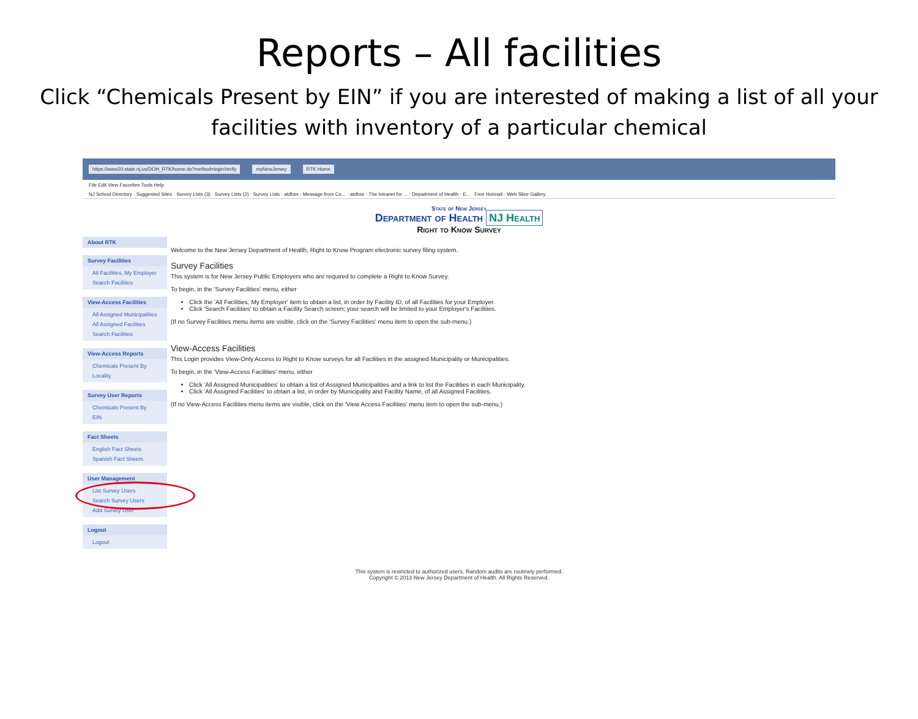Reports – All facilities
Click “Chemicals Present by EIN” if you are interested of making a list of all your facilities with inventory of a particular chemical
https://www20.state.nj.us/DOH_RTK/home.do?method=loginVerify myNewJersey RTK Home
File Edit View Favorites Tools Help
NJ School Directory · Suggested Sites · Survey Lists (3) · Survey Lists (2) · Survey Lists · atdhss - Message from Co... · atdhss - The Intranet for ... · Department of Health - E... · Free Hotmail · Web Slice Gallery
State of New Jersey
Department of Health NJ Health
Right to Know Survey
About RTK
Survey Facilities
All Facilities, My Employer
Search Facilities
View-Access Facilities
All Assigned Municipalities
All Assigned Facilities
Search Facilities
View-Access Reports
Chemicals Present By Locality
Survey User Reports
Chemicals Present By EIN
Fact Sheets
English Fact Sheets
Spanish Fact Sheets
User Management
List Survey Users
Search Survey Users
Add Survey User
Logout
Logout
Welcome to the New Jersey Department of Health, Right to Know Program electronic survey filing system.
Survey Facilities
This system is for New Jersey Public Employers who are required to complete a Right to Know Survey.
To begin, in the 'Survey Facilities' menu, either
Click the 'All Facilities, My Employer' item to obtain a list, in order by Facility ID, of all Facilities for your Employer.
Click 'Search Facilities' to obtain a Facility Search screen; your search will be limited to your Employer's Facilities.
(If no Survey Facilities menu items are visible, click on the 'Survey Facilities' menu item to open the sub-menu.)
View-Access Facilities
This Login provides View-Only Access to Right to Know surveys for all Facilities in the assigned Municipality or Municipalities.
To begin, in the 'View-Access Facilities' menu, either
Click 'All Assigned Municipalities' to obtain a list of Assigned Municipalities and a link to list the Facilities in each Municipality.
Click 'All Assigned Facilities' to obtain a list, in order by Municipality and Facility Name, of all Assigned Facilities.
(If no View-Access Facilities menu items are visible, click on the 'View Access Facilities' menu item to open the sub-menu.)
This system is restricted to authorized users. Random audits are routinely performed.
Copyright © 2013 New Jersey Department of Health. All Rights Reserved.